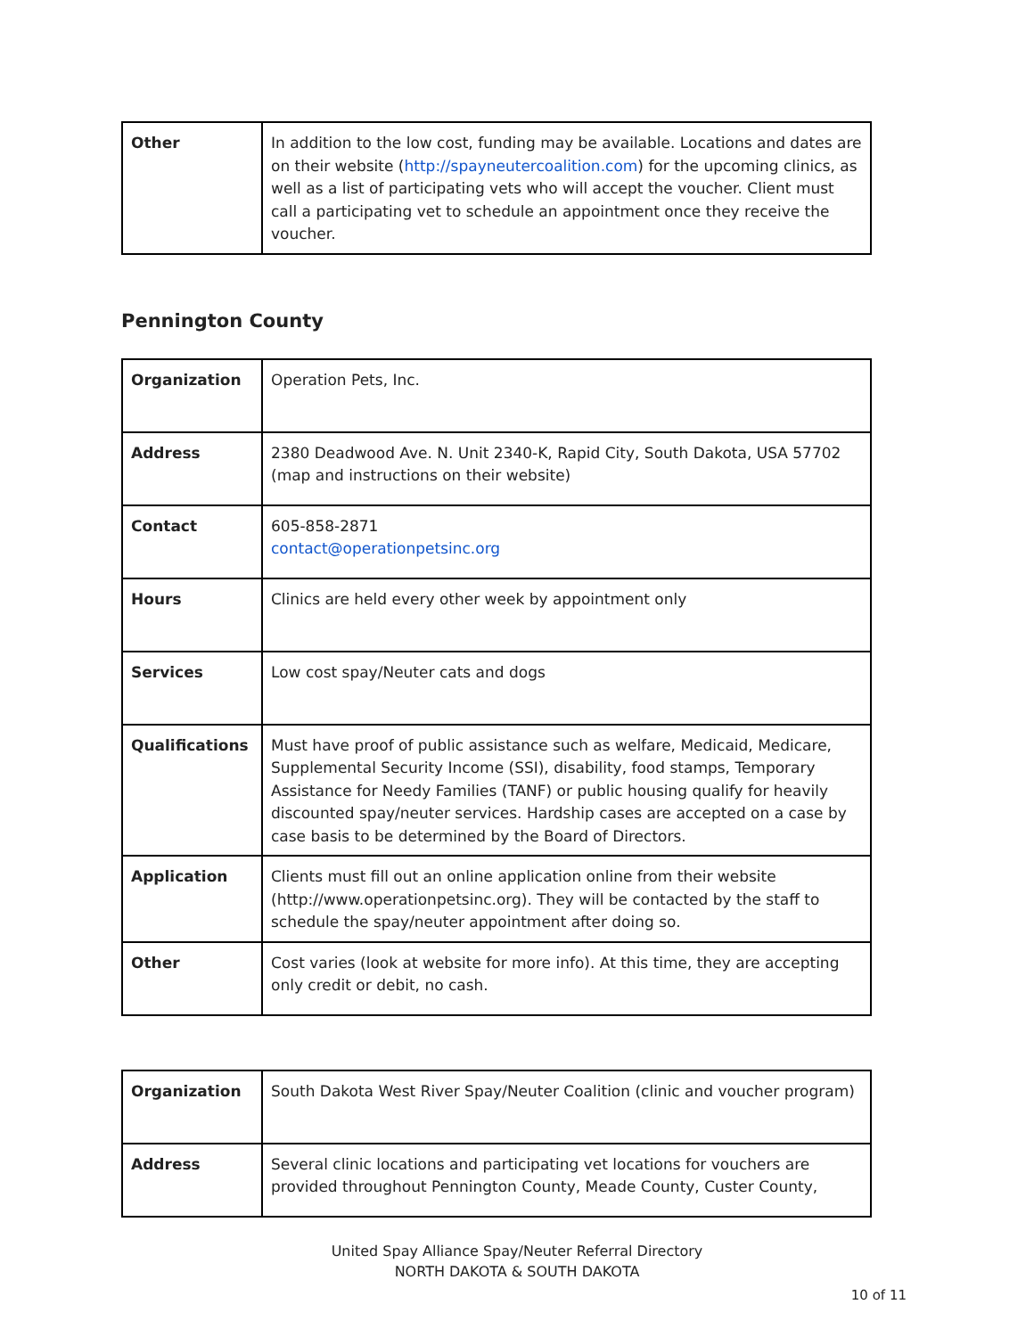| Other | In addition to the low cost, funding may be available. Locations and dates are on their website ( http://spayneutercoalition.com ) for the upcoming clinics, as well as a list of participating vets who will accept the voucher. Client must call a participating vet to schedule an appointment once they receive the voucher. |
Pennington County
| Organization | Operation Pets, Inc. |
| Address | 2380 Deadwood Ave. N. Unit 2340-K, Rapid City, South Dakota, USA 57702 (map and instructions on their website) |
| Contact | 605-858-2871 contact@operationpetsinc.org |
| Hours | Clinics are held every other week by appointment only |
| Services | Low cost spay/Neuter cats and dogs |
| Qualifications | Must have proof of public assistance such as welfare, Medicaid, Medicare, Supplemental Security Income (SSI), disability, food stamps, Temporary Assistance for Needy Families (TANF) or public housing qualify for heavily discounted spay/neuter services. Hardship cases are accepted on a case by case basis to be determined by the Board of Directors. |
| Application | Clients must fill out an online application online from their website (http://www.operationpetsinc.org). They will be contacted by the staff to schedule the spay/neuter appointment after doing so. |
| Other | Cost varies (look at website for more info). At this time, they are accepting only credit or debit, no cash. |
| Organization | South Dakota West River Spay/Neuter Coalition (clinic and voucher program) |
| Address | Several clinic locations and participating vet locations for vouchers are provided throughout Pennington County, Meade County, Custer County, |
United Spay Alliance Spay/Neuter Referral Directory
NORTH DAKOTA & SOUTH DAKOTA
10 of 11